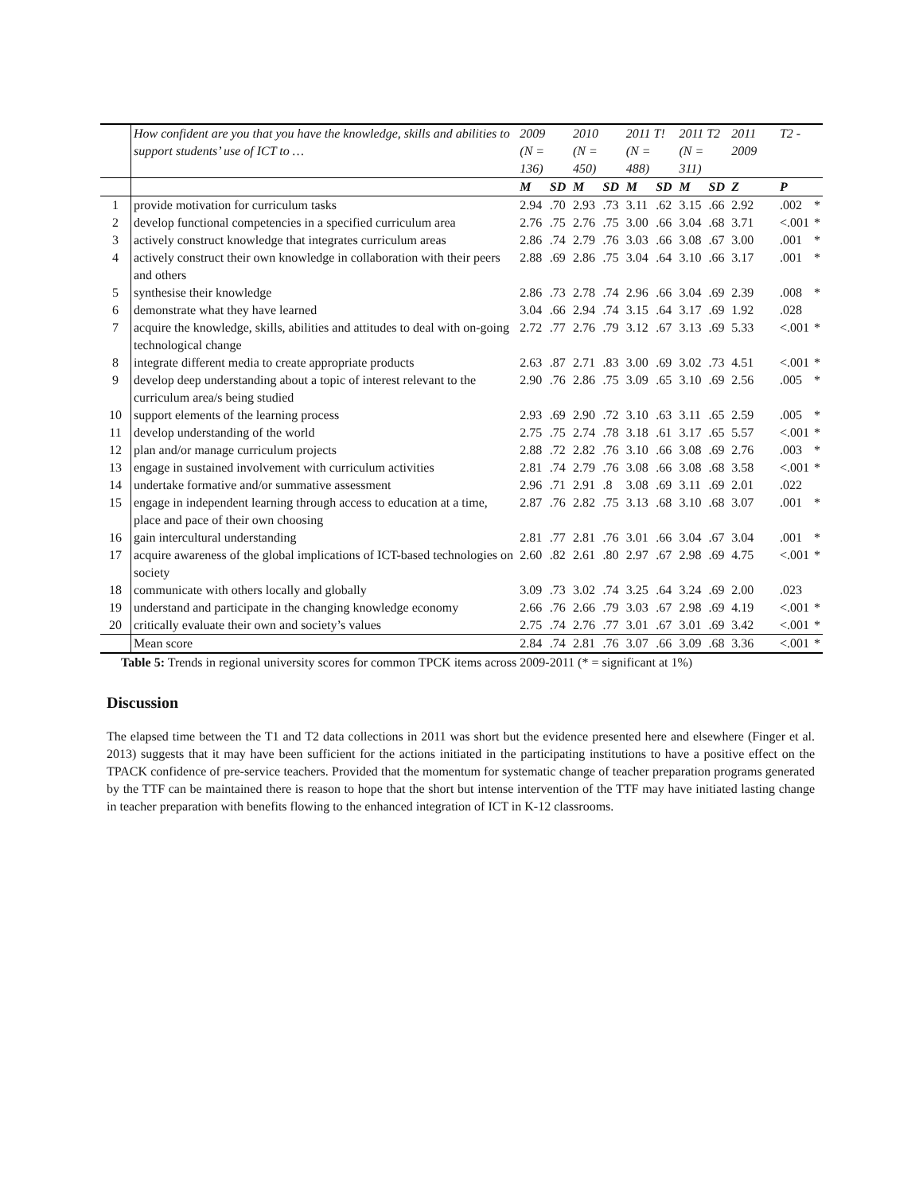| | How confident are you that you have the knowledge, skills and abilities to support students’ use of ICT to … | 2009 (N = 136) | | 2010 (N = 450) | | 2011 T! (N = 488) | | 2011 T2 (N = 311) | | 2011 2009 | T2 - | |
| --- | --- | --- | --- | --- | --- | --- | --- | --- | --- | --- | --- | --- |
| | | M | SD | M | SD | M | SD | M | SD | Z | P | |
| 1 | provide motivation for curriculum tasks | 2.94 | .70 | 2.93 | .73 | 3.11 | .62 | 3.15 | .66 | 2.92 | .002 | * |
| 2 | develop functional competencies in a specified curriculum area | 2.76 | .75 | 2.76 | .75 | 3.00 | .66 | 3.04 | .68 | 3.71 | <.001 | * |
| 3 | actively construct knowledge that integrates curriculum areas | 2.86 | .74 | 2.79 | .76 | 3.03 | .66 | 3.08 | .67 | 3.00 | .001 | * |
| 4 | actively construct their own knowledge in collaboration with their peers and others | 2.88 | .69 | 2.86 | .75 | 3.04 | .64 | 3.10 | .66 | 3.17 | .001 | * |
| 5 | synthesise their knowledge | 2.86 | .73 | 2.78 | .74 | 2.96 | .66 | 3.04 | .69 | 2.39 | .008 | * |
| 6 | demonstrate what they have learned | 3.04 | .66 | 2.94 | .74 | 3.15 | .64 | 3.17 | .69 | 1.92 | .028 | |
| 7 | acquire the knowledge, skills, abilities and attitudes to deal with on-going technological change | 2.72 | .77 | 2.76 | .79 | 3.12 | .67 | 3.13 | .69 | 5.33 | <.001 | * |
| 8 | integrate different media to create appropriate products | 2.63 | .87 | 2.71 | .83 | 3.00 | .69 | 3.02 | .73 | 4.51 | <.001 | * |
| 9 | develop deep understanding about a topic of interest relevant to the curriculum area/s being studied | 2.90 | .76 | 2.86 | .75 | 3.09 | .65 | 3.10 | .69 | 2.56 | .005 | * |
| 10 | support elements of the learning process | 2.93 | .69 | 2.90 | .72 | 3.10 | .63 | 3.11 | .65 | 2.59 | .005 | * |
| 11 | develop understanding of the world | 2.75 | .75 | 2.74 | .78 | 3.18 | .61 | 3.17 | .65 | 5.57 | <.001 | * |
| 12 | plan and/or manage curriculum projects | 2.88 | .72 | 2.82 | .76 | 3.10 | .66 | 3.08 | .69 | 2.76 | .003 | * |
| 13 | engage in sustained involvement with curriculum activities | 2.81 | .74 | 2.79 | .76 | 3.08 | .66 | 3.08 | .68 | 3.58 | <.001 | * |
| 14 | undertake formative and/or summative assessment | 2.96 | .71 | 2.91 | .8 | 3.08 | .69 | 3.11 | .69 | 2.01 | .022 | |
| 15 | engage in independent learning through access to education at a time, place and pace of their own choosing | 2.87 | .76 | 2.82 | .75 | 3.13 | .68 | 3.10 | .68 | 3.07 | .001 | * |
| 16 | gain intercultural understanding | 2.81 | .77 | 2.81 | .76 | 3.01 | .66 | 3.04 | .67 | 3.04 | .001 | * |
| 17 | acquire awareness of the global implications of ICT-based technologies on society | 2.60 | .82 | 2.61 | .80 | 2.97 | .67 | 2.98 | .69 | 4.75 | <.001 | * |
| 18 | communicate with others locally and globally | 3.09 | .73 | 3.02 | .74 | 3.25 | .64 | 3.24 | .69 | 2.00 | .023 | |
| 19 | understand and participate in the changing knowledge economy | 2.66 | .76 | 2.66 | .79 | 3.03 | .67 | 2.98 | .69 | 4.19 | <.001 | * |
| 20 | critically evaluate their own and society’s values | 2.75 | .74 | 2.76 | .77 | 3.01 | .67 | 3.01 | .69 | 3.42 | <.001 | * |
| | Mean score | 2.84 | .74 | 2.81 | .76 | 3.07 | .66 | 3.09 | .68 | 3.36 | <.001 | * |
Table 5: Trends in regional university scores for common TPCK items across 2009-2011 (* = significant at 1%)
Discussion
The elapsed time between the T1 and T2 data collections in 2011 was short but the evidence presented here and elsewhere (Finger et al. 2013) suggests that it may have been sufficient for the actions initiated in the participating institutions to have a positive effect on the TPACK confidence of pre-service teachers. Provided that the momentum for systematic change of teacher preparation programs generated by the TTF can be maintained there is reason to hope that the short but intense intervention of the TTF may have initiated lasting change in teacher preparation with benefits flowing to the enhanced integration of ICT in K-12 classrooms.